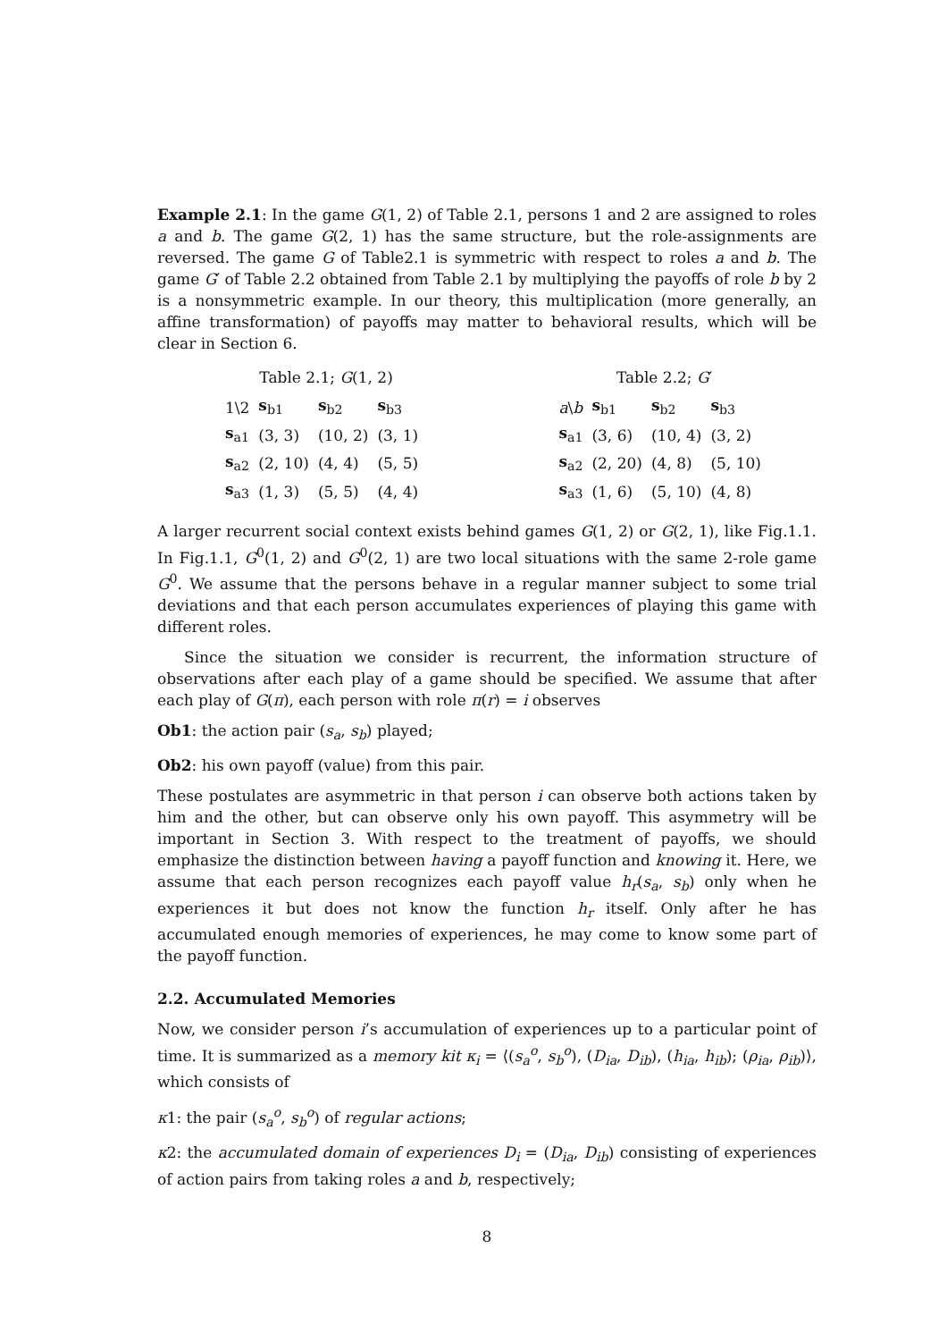Example 2.1: In the game G(1, 2) of Table 2.1, persons 1 and 2 are assigned to roles a and b. The game G(2, 1) has the same structure, but the role-assignments are reversed. The game G of Table2.1 is symmetric with respect to roles a and b. The game G′ of Table 2.2 obtained from Table 2.1 by multiplying the payoffs of role b by 2 is a nonsymmetric example. In our theory, this multiplication (more generally, an affine transformation) of payoffs may matter to behavioral results, which will be clear in Section 6.
Table 2.1; G (1, 2)
| 1\2 | s<sub>b1</sub> | s<sub>b2</sub> | s<sub>b3</sub> |
| s<sub>a1</sub> | (3, 3) | (10, 2) | (3, 1) |
| s<sub>a2</sub> | (2, 10) | (4, 4) | (5, 5) |
| s<sub>a3</sub> | (1, 3) | (5, 5) | (4, 4) |
Table 2.2; G ′
| a \ b | s<sub>b1</sub> | s<sub>b2</sub> | s<sub>b3</sub> |
| s<sub>a1</sub> | (3, 6) | (10, 4) | (3, 2) |
| s<sub>a2</sub> | (2, 20) | (4, 8) | (5, 10) |
| s<sub>a3</sub> | (1, 6) | (5, 10) | (4, 8) |
A larger recurrent social context exists behind games G(1, 2) or G(2, 1), like Fig.1.1. In Fig.1.1, G<sup>0</sup>(1, 2) and G<sup>0</sup>(2, 1) are two local situations with the same 2-role game G<sup>0</sup>. We assume that the persons behave in a regular manner subject to some trial deviations and that each person accumulates experiences of playing this game with different roles.
Since the situation we consider is recurrent, the information structure of observations after each play of a game should be specified. We assume that after each play of G(π), each person with role π(r) = i observes
Ob1: the action pair (s<sub>a</sub>, s<sub>b</sub>) played;
Ob2: his own payoff (value) from this pair.
These postulates are asymmetric in that person i can observe both actions taken by him and the other, but can observe only his own payoff. This asymmetry will be important in Section 3. With respect to the treatment of payoffs, we should emphasize the distinction between having a payoff function and knowing it. Here, we assume that each person recognizes each payoff value h<sub>r</sub>(s<sub>a</sub>, s<sub>b</sub>) only when he experiences it but does not know the function h<sub>r</sub> itself. Only after he has accumulated enough memories of experiences, he may come to know some part of the payoff function.
2.2. Accumulated Memories
Now, we consider person i’s accumulation of experiences up to a particular point of time. It is summarized as a memory kit κ<sub>i</sub> = ⟨(s<sub>a</sub><sup>o</sup>, s<sub>b</sub><sup>o</sup>), (D<sub>ia</sub>, D<sub>ib</sub>), (h<sub>ia</sub>, h<sub>ib</sub>); (ρ<sub>ia</sub>, ρ<sub>ib</sub>)⟩, which consists of
κ1: the pair (s<sub>a</sub><sup>o</sup>, s<sub>b</sub><sup>o</sup>) of regular actions;
κ2: the accumulated domain of experiences D<sub>i</sub> = (D<sub>ia</sub>, D<sub>ib</sub>) consisting of experiences of action pairs from taking roles a and b, respectively;
8